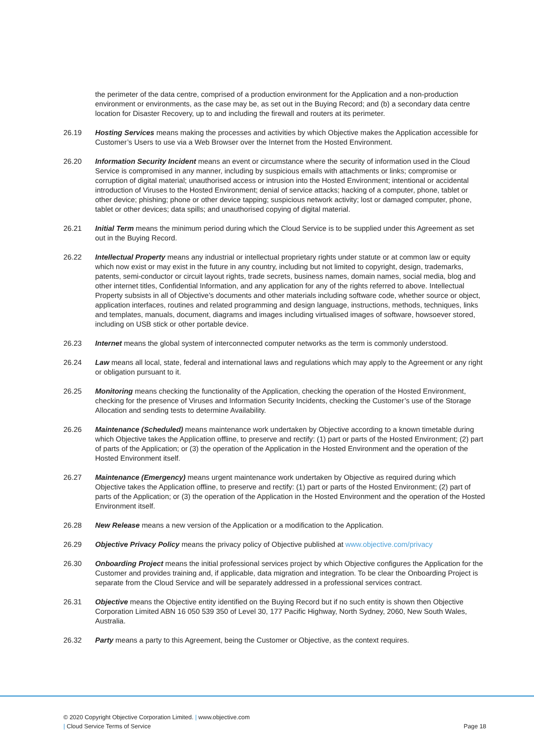the perimeter of the data centre, comprised of a production environment for the Application and a non-production environment or environments, as the case may be, as set out in the Buying Record; and (b) a secondary data centre location for Disaster Recovery, up to and including the firewall and routers at its perimeter.
26.19 Hosting Services means making the processes and activities by which Objective makes the Application accessible for Customer’s Users to use via a Web Browser over the Internet from the Hosted Environment.
26.20 Information Security Incident means an event or circumstance where the security of information used in the Cloud Service is compromised in any manner, including by suspicious emails with attachments or links; compromise or corruption of digital material; unauthorised access or intrusion into the Hosted Environment; intentional or accidental introduction of Viruses to the Hosted Environment; denial of service attacks; hacking of a computer, phone, tablet or other device; phishing; phone or other device tapping; suspicious network activity; lost or damaged computer, phone, tablet or other devices; data spills; and unauthorised copying of digital material.
26.21 Initial Term means the minimum period during which the Cloud Service is to be supplied under this Agreement as set out in the Buying Record.
26.22 Intellectual Property means any industrial or intellectual proprietary rights under statute or at common law or equity which now exist or may exist in the future in any country, including but not limited to copyright, design, trademarks, patents, semi-conductor or circuit layout rights, trade secrets, business names, domain names, social media, blog and other internet titles, Confidential Information, and any application for any of the rights referred to above. Intellectual Property subsists in all of Objective’s documents and other materials including software code, whether source or object, application interfaces, routines and related programming and design language, instructions, methods, techniques, links and templates, manuals, document, diagrams and images including virtualised images of software, howsoever stored, including on USB stick or other portable device.
26.23 Internet means the global system of interconnected computer networks as the term is commonly understood.
26.24 Law means all local, state, federal and international laws and regulations which may apply to the Agreement or any right or obligation pursuant to it.
26.25 Monitoring means checking the functionality of the Application, checking the operation of the Hosted Environment, checking for the presence of Viruses and Information Security Incidents, checking the Customer’s use of the Storage Allocation and sending tests to determine Availability.
26.26 Maintenance (Scheduled) means maintenance work undertaken by Objective according to a known timetable during which Objective takes the Application offline, to preserve and rectify: (1) part or parts of the Hosted Environment; (2) part of parts of the Application; or (3) the operation of the Application in the Hosted Environment and the operation of the Hosted Environment itself.
26.27 Maintenance (Emergency) means urgent maintenance work undertaken by Objective as required during which Objective takes the Application offline, to preserve and rectify: (1) part or parts of the Hosted Environment; (2) part of parts of the Application; or (3) the operation of the Application in the Hosted Environment and the operation of the Hosted Environment itself.
26.28 New Release means a new version of the Application or a modification to the Application.
26.29 Objective Privacy Policy means the privacy policy of Objective published at www.objective.com/privacy
26.30 Onboarding Project means the initial professional services project by which Objective configures the Application for the Customer and provides training and, if applicable, data migration and integration. To be clear the Onboarding Project is separate from the Cloud Service and will be separately addressed in a professional services contract.
26.31 Objective means the Objective entity identified on the Buying Record but if no such entity is shown then Objective Corporation Limited ABN 16 050 539 350 of Level 30, 177 Pacific Highway, North Sydney, 2060, New South Wales, Australia.
26.32 Party means a party to this Agreement, being the Customer or Objective, as the context requires.
© 2020 Copyright Objective Corporation Limited. | www.objective.com
| Cloud Service Terms of Service
Page 18